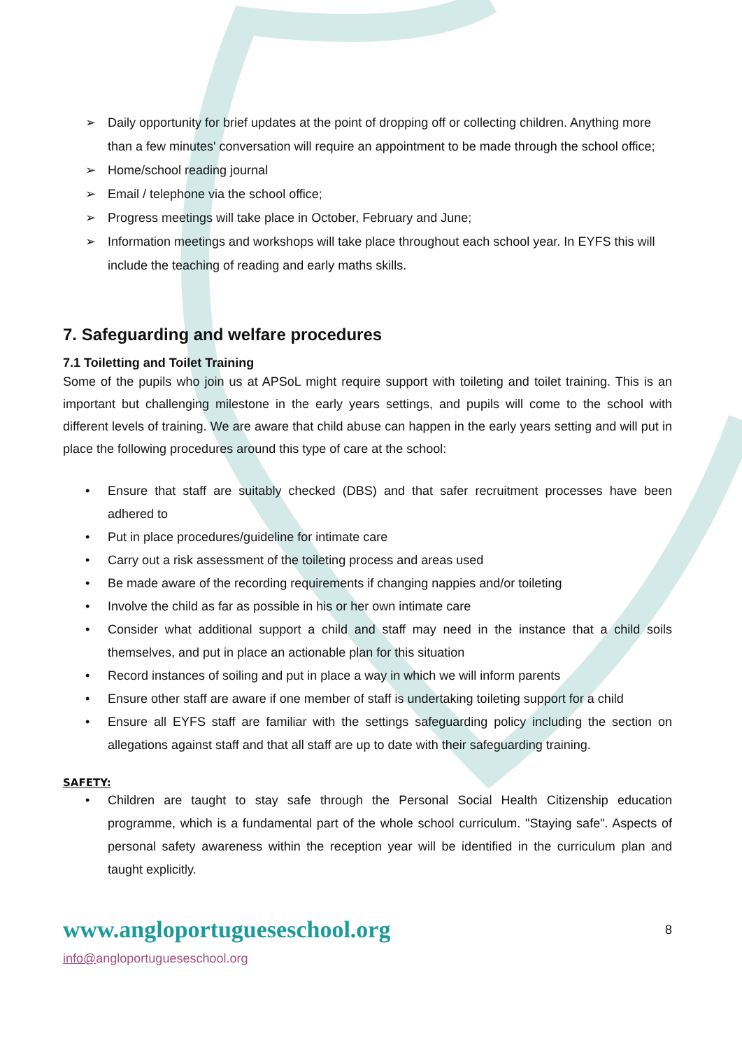➢ Daily opportunity for brief updates at the point of dropping off or collecting children. Anything more than a few minutes' conversation will require an appointment to be made through the school office;
➢ Home/school reading journal
➢ Email / telephone via the school office;
➢ Progress meetings will take place in October, February and June;
➢ Information meetings and workshops will take place throughout each school year. In EYFS this will include the teaching of reading and early maths skills.
7. Safeguarding and welfare procedures
7.1 Toiletting and Toilet Training
Some of the pupils who join us at APSoL might require support with toileting and toilet training. This is an important but challenging milestone in the early years settings, and pupils will come to the school with different levels of training. We are aware that child abuse can happen in the early years setting and will put in place the following procedures around this type of care at the school:
• Ensure that staff are suitably checked (DBS) and that safer recruitment processes have been adhered to
• Put in place procedures/guideline for intimate care
• Carry out a risk assessment of the toileting process and areas used
• Be made aware of the recording requirements if changing nappies and/or toileting
• Involve the child as far as possible in his or her own intimate care
• Consider what additional support a child and staff may need in the instance that a child soils themselves, and put in place an actionable plan for this situation
• Record instances of soiling and put in place a way in which we will inform parents
• Ensure other staff are aware if one member of staff is undertaking toileting support for a child
• Ensure all EYFS staff are familiar with the settings safeguarding policy including the section on allegations against staff and that all staff are up to date with their safeguarding training.
SAFETY:
• Children are taught to stay safe through the Personal Social Health Citizenship education programme, which is a fundamental part of the whole school curriculum. "Staying safe". Aspects of personal safety awareness within the reception year will be identified in the curriculum plan and taught explicitly.
www.angloportugueseschool.org 8
info@angloportugueseschool.org